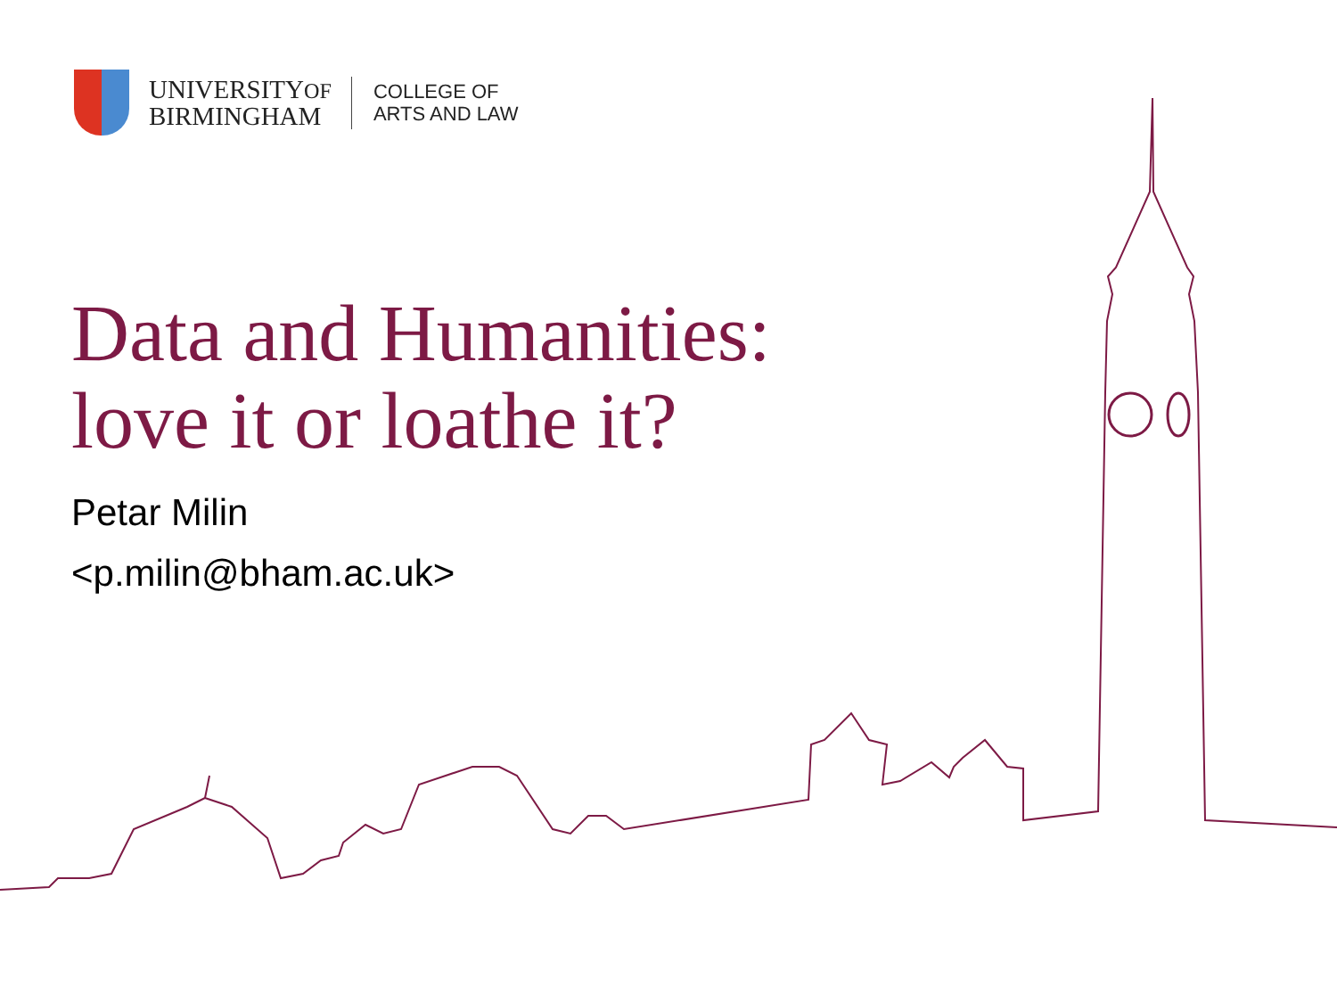UNIVERSITYOF
BIRMINGHAM
COLLEGE OF
ARTS AND LAW
Data and Humanities:
love it or loathe it?
Petar Milin
<p.milin@bham.ac.uk>